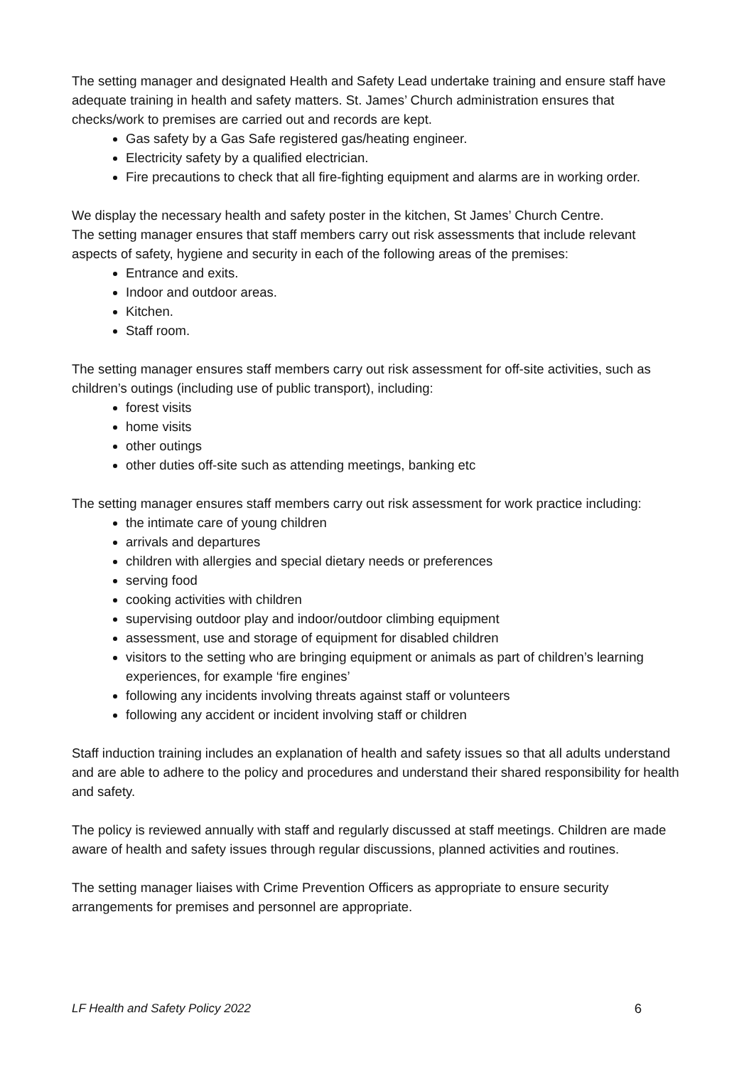The setting manager and designated Health and Safety Lead undertake training and ensure staff have adequate training in health and safety matters. St. James’ Church administration ensures that checks/work to premises are carried out and records are kept.
Gas safety by a Gas Safe registered gas/heating engineer.
Electricity safety by a qualified electrician.
Fire precautions to check that all fire-fighting equipment and alarms are in working order.
We display the necessary health and safety poster in the kitchen, St James’ Church Centre.
The setting manager ensures that staff members carry out risk assessments that include relevant aspects of safety, hygiene and security in each of the following areas of the premises:
Entrance and exits.
Indoor and outdoor areas.
Kitchen.
Staff room.
The setting manager ensures staff members carry out risk assessment for off-site activities, such as children’s outings (including use of public transport), including:
forest visits
home visits
other outings
other duties off-site such as attending meetings, banking etc
The setting manager ensures staff members carry out risk assessment for work practice including:
the intimate care of young children
arrivals and departures
children with allergies and special dietary needs or preferences
serving food
cooking activities with children
supervising outdoor play and indoor/outdoor climbing equipment
assessment, use and storage of equipment for disabled children
visitors to the setting who are bringing equipment or animals as part of children’s learning experiences, for example ‘fire engines’
following any incidents involving threats against staff or volunteers
following any accident or incident involving staff or children
Staff induction training includes an explanation of health and safety issues so that all adults understand and are able to adhere to the policy and procedures and understand their shared responsibility for health and safety.
The policy is reviewed annually with staff and regularly discussed at staff meetings. Children are made aware of health and safety issues through regular discussions, planned activities and routines.
The setting manager liaises with Crime Prevention Officers as appropriate to ensure security arrangements for premises and personnel are appropriate.
LF Health and Safety Policy 2022 6